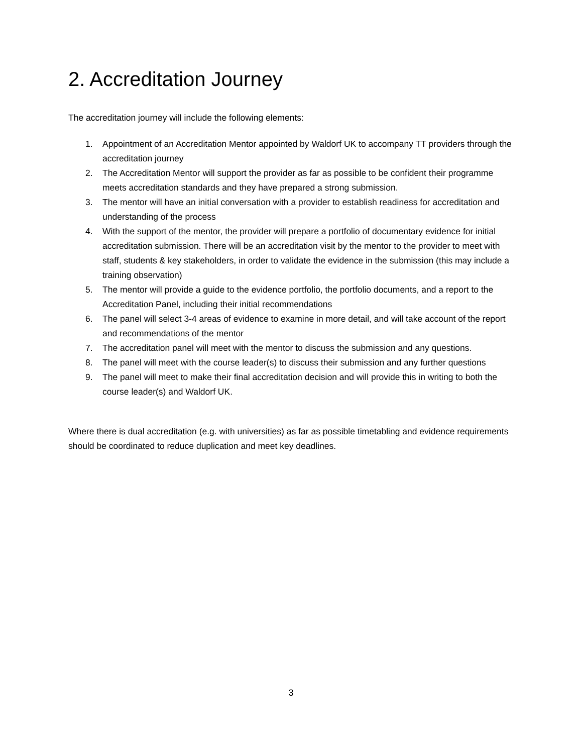2. Accreditation Journey
The accreditation journey will include the following elements:
1. Appointment of an Accreditation Mentor appointed by Waldorf UK to accompany TT providers through the accreditation journey
2. The Accreditation Mentor will support the provider as far as possible to be confident their programme meets accreditation standards and they have prepared a strong submission.
3. The mentor will have an initial conversation with a provider to establish readiness for accreditation and understanding of the process
4. With the support of the mentor, the provider will prepare a portfolio of documentary evidence for initial accreditation submission. There will be an accreditation visit by the mentor to the provider to meet with staff, students & key stakeholders, in order to validate the evidence in the submission (this may include a training observation)
5. The mentor will provide a guide to the evidence portfolio, the portfolio documents, and a report to the Accreditation Panel, including their initial recommendations
6. The panel will select 3-4 areas of evidence to examine in more detail, and will take account of the report and recommendations of the mentor
7. The accreditation panel will meet with the mentor to discuss the submission and any questions.
8. The panel will meet with the course leader(s) to discuss their submission and any further questions
9. The panel will meet to make their final accreditation decision and will provide this in writing to both the course leader(s) and Waldorf UK.
Where there is dual accreditation (e.g. with universities) as far as possible timetabling and evidence requirements should be coordinated to reduce duplication and meet key deadlines.
3